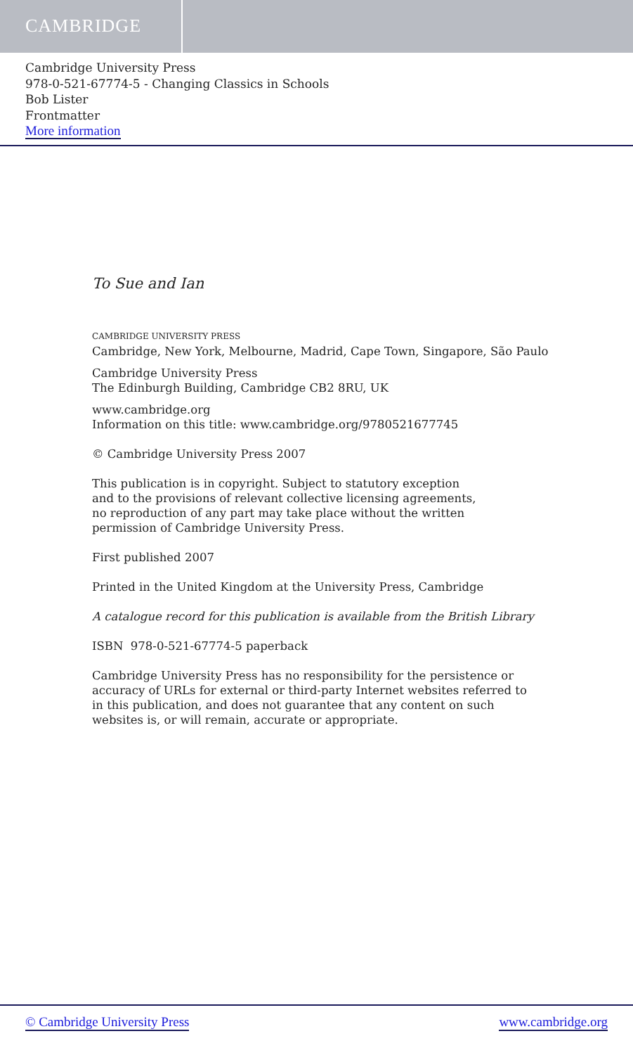CAMBRIDGE
Cambridge University Press
978-0-521-67774-5 - Changing Classics in Schools
Bob Lister
Frontmatter
More information
To Sue and Ian
CAMBRIDGE UNIVERSITY PRESS
Cambridge, New York, Melbourne, Madrid, Cape Town, Singapore, São Paulo
Cambridge University Press
The Edinburgh Building, Cambridge CB2 8RU, UK
www.cambridge.org
Information on this title: www.cambridge.org/9780521677745
© Cambridge University Press 2007
This publication is in copyright. Subject to statutory exception
and to the provisions of relevant collective licensing agreements,
no reproduction of any part may take place without the written
permission of Cambridge University Press.
First published 2007
Printed in the United Kingdom at the University Press, Cambridge
A catalogue record for this publication is available from the British Library
ISBN 978-0-521-67774-5 paperback
Cambridge University Press has no responsibility for the persistence or
accuracy of URLs for external or third-party Internet websites referred to
in this publication, and does not guarantee that any content on such
websites is, or will remain, accurate or appropriate.
© Cambridge University Press www.cambridge.org